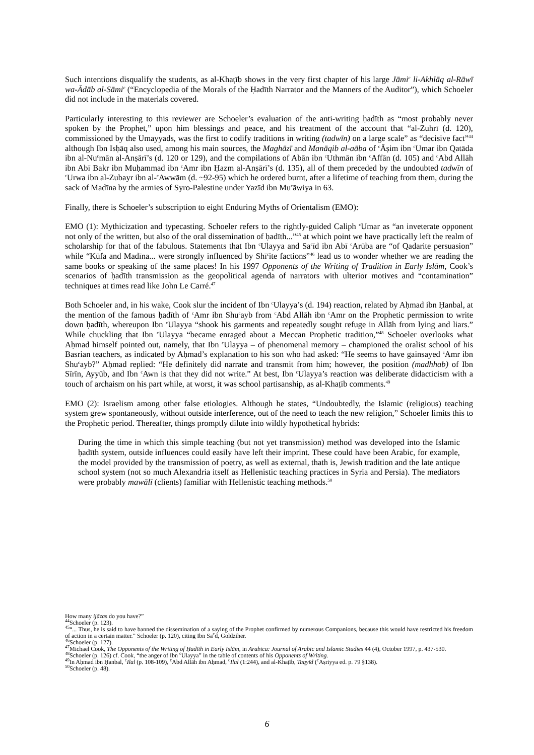Such intentions disqualify the students, as al-Khaṭīb shows in the very first chapter of his large Jāmi<sup>c</sup> li-Akhlāq al-Rāwī wa-Ādāb al-Sāmi<sup>c</sup> (“Encyclopedia of the Morals of the Ḥadīth Narrator and the Manners of the Auditor”), which Schoeler did not include in the materials covered.
Particularly interesting to this reviewer are Schoeler’s evaluation of the anti-writing ḥadīth as “most probably never spoken by the Prophet,” upon him blessings and peace, and his treatment of the account that “al-Zuhrī (d. 120), commissioned by the Umayyads, was the first to codify traditions in writing (tadwīn) on a large scale” as “decisive fact”<sup>44</sup> although Ibn Isḥāq also used, among his main sources, the Maghāzī and Manāqib al-aāba of <sup>c</sup>Āṣim ibn <sup>c</sup>Umar ibn Qatāda ibn al-Nu<sup>c</sup>mān al-Anṣārī’s (d. 120 or 129), and the compilations of Abān ibn <sup>c</sup>Uthmān ibn <sup>c</sup>Affān (d. 105) and <sup>c</sup>Abd Allāh ibn Abī Bakr ibn Muḥammad ibn <sup>c</sup>Amr ibn Ḥazm al-Anṣārī’s (d. 135), all of them preceded by the undoubted tadwīn of <sup>c</sup>Urwa ibn al-Zubayr ibn al-<sup>c</sup>Awwām (d. ~92-95) which he ordered burnt, after a lifetime of teaching from them, during the sack of Madīna by the armies of Syro-Palestine under Yazīd ibn Mu<sup>c</sup>āwiya in 63.
Finally, there is Schoeler’s subscription to eight Enduring Myths of Orientalism (EMO):
EMO (1): Mythicization and typecasting. Schoeler refers to the rightly-guided Caliph <sup>c</sup>Umar as “an inveterate opponent not only of the written, but also of the oral dissemination of ḥadīth...”<sup>45</sup> at which point we have practically left the realm of scholarship for that of the fabulous. Statements that Ibn <sup>c</sup>Ulayya and Sa<sup>c</sup>īd ibn Abī <sup>c</sup>Arūba are “of Qadarite persuasion” while “Kūfa and Madīna... were strongly influenced by Shī<sup>c</sup>ite factions”<sup>46</sup> lead us to wonder whether we are reading the same books or speaking of the same places! In his 1997 Opponents of the Writing of Tradition in Early Islām, Cook’s scenarios of ḥadīth transmission as the geopolitical agenda of narrators with ulterior motives and “contamination” techniques at times read like John Le Carré.<sup>47</sup>
Both Schoeler and, in his wake, Cook slur the incident of Ibn <sup>c</sup>Ulayya’s (d. 194) reaction, related by Aḥmad ibn Ḥanbal, at the mention of the famous ḥadīth of <sup>c</sup>Amr ibn Shu<sup>c</sup>ayb from <sup>c</sup>Abd Allāh ibn <sup>c</sup>Amr on the Prophetic permission to write down ḥadīth, whereupon Ibn <sup>c</sup>Ulayya “shook his garments and repeatedly sought refuge in Allāh from lying and liars.” While chuckling that Ibn <sup>c</sup>Ulayya “became enraged about a Meccan Prophetic tradition,”<sup>48</sup> Schoeler overlooks what Aḥmad himself pointed out, namely, that Ibn <sup>c</sup>Ulayya – of phenomenal memory – championed the oralist school of his Basrian teachers, as indicated by Aḥmad’s explanation to his son who had asked: “He seems to have gainsayed <sup>c</sup>Amr ibn Shu<sup>c</sup>ayb?” Aḥmad replied: “He definitely did narrate and transmit from him; however, the position (madhhab) of Ibn Sīrīn, Ayyūb, and Ibn <sup>c</sup>Awn is that they did not write.” At best, Ibn <sup>c</sup>Ulayya’s reaction was deliberate didacticism with a touch of archaism on his part while, at worst, it was school partisanship, as al-Khaṭīb comments.<sup>49</sup>
EMO (2): Israelism among other false etiologies. Although he states, “Undoubtedly, the Islamic (religious) teaching system grew spontaneously, without outside interference, out of the need to teach the new religion,” Schoeler limits this to the Prophetic period. Thereafter, things promptly dilute into wildly hypothetical hybrids:
During the time in which this simple teaching (but not yet transmission) method was developed into the Islamic ḥadīth system, outside influences could easily have left their imprint. These could have been Arabic, for example, the model provided by the transmission of poetry, as well as external, thath is, Jewish tradition and the late antique school system (not so much Alexandria itself as Hellenistic teaching practices in Syria and Persia). The mediators were probably mawālī (clients) familiar with Hellenistic teaching methods.<sup>50</sup>
How many ijāzas do you have?”
<sup>44</sup> Schoeler (p. 123).
<sup>45</sup> “... Thus, he is said to have banned the dissemination of a saying of the Prophet confirmed by numerous Companions, because this would have restricted his freedom of action in a certain matter.” Schoeler (p. 120), citing Ibn Sa<sup>c</sup>d, Goldziher.
<sup>46</sup> Schoeler (p. 127).
<sup>47</sup> Michael Cook, The Opponents of the Writing of Ḥadīth in Early Islām, in Arabica: Journal of Arabic and Islamic Studies 44 (4), October 1997, p. 437-530.
<sup>48</sup> Schoeler (p. 126) cf. Cook, “the anger of Ibn <sup>c</sup>Ulayya” in the table of contents of his Opponents of Writing.
<sup>49</sup>In Aḥmad ibn Ḥanbal, <sup>c</sup>Ilal (p. 108-109), <sup>c</sup>Abd Allāh ibn Aḥmad, <sup>c</sup>Ilal (1:244), and al-Khaṭīb, Taqyīd (<sup>c</sup>Aṣriyya ed. p. 79 §138).
<sup>50</sup> Schoeler (p. 48).
6